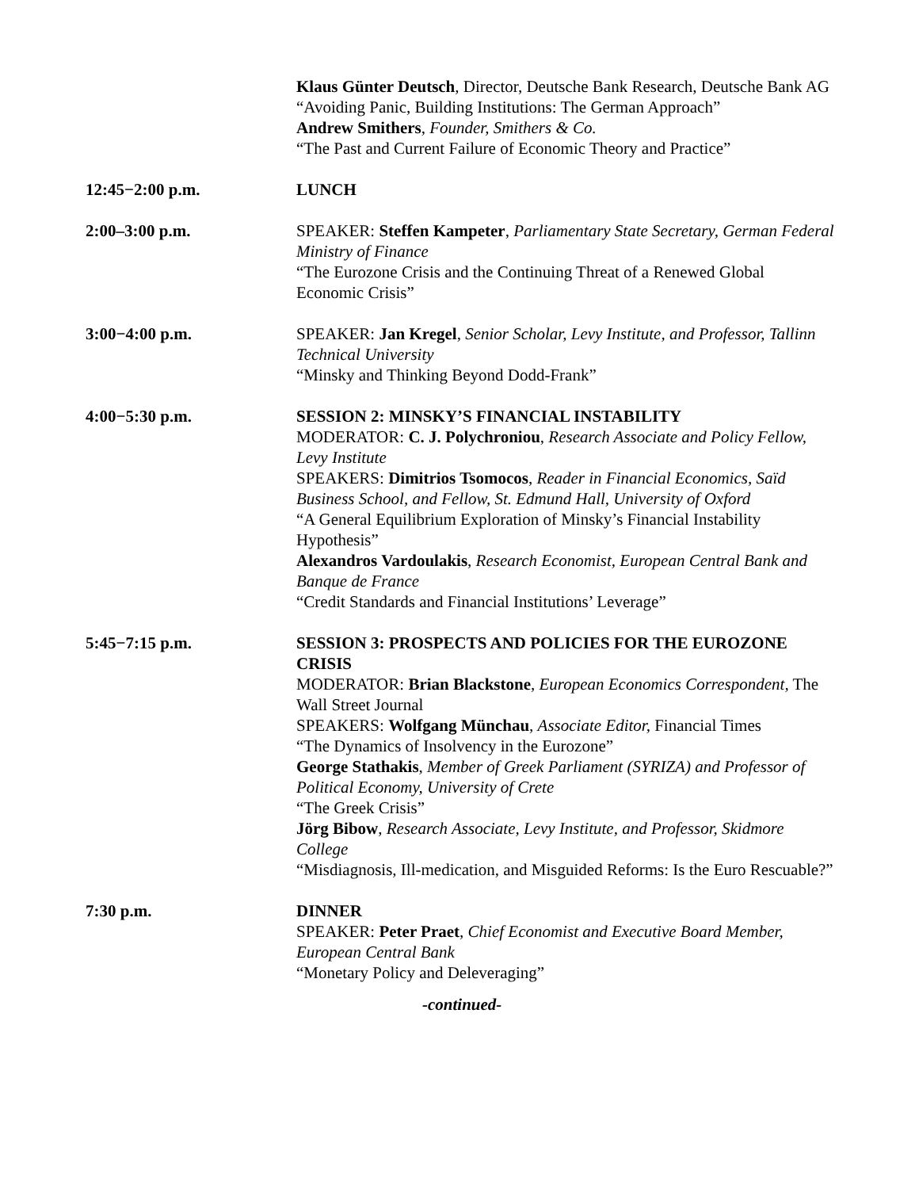Klaus Günter Deutsch, Director, Deutsche Bank Research, Deutsche Bank AG
“Avoiding Panic, Building Institutions: The German Approach”
Andrew Smithers, Founder, Smithers & Co.
“The Past and Current Failure of Economic Theory and Practice”
12:45−2:00 p.m. LUNCH
2:00–3:00 p.m. SPEAKER: Steffen Kampeter, Parliamentary State Secretary, German Federal Ministry of Finance
“The Eurozone Crisis and the Continuing Threat of a Renewed Global Economic Crisis”
3:00−4:00 p.m. SPEAKER: Jan Kregel, Senior Scholar, Levy Institute, and Professor, Tallinn Technical University
“Minsky and Thinking Beyond Dodd-Frank”
4:00−5:30 p.m. SESSION 2: MINSKY’S FINANCIAL INSTABILITY
MODERATOR: C. J. Polychroniou, Research Associate and Policy Fellow, Levy Institute
SPEAKERS: Dimitrios Tsomocos, Reader in Financial Economics, Saïd Business School, and Fellow, St. Edmund Hall, University of Oxford
“A General Equilibrium Exploration of Minsky’s Financial Instability Hypothesis”
Alexandros Vardoulakis, Research Economist, European Central Bank and Banque de France
“Credit Standards and Financial Institutions’ Leverage”
5:45−7:15 p.m. SESSION 3: PROSPECTS AND POLICIES FOR THE EUROZONE CRISIS
MODERATOR: Brian Blackstone, European Economics Correspondent, The Wall Street Journal
SPEAKERS: Wolfgang Münchau, Associate Editor, Financial Times
“The Dynamics of Insolvency in the Eurozone”
George Stathakis, Member of Greek Parliament (SYRIZA) and Professor of Political Economy, University of Crete
“The Greek Crisis”
Jörg Bibow, Research Associate, Levy Institute, and Professor, Skidmore College
“Misdiagnosis, Ill-medication, and Misguided Reforms: Is the Euro Rescuable?”
7:30 p.m. DINNER
SPEAKER: Peter Praet, Chief Economist and Executive Board Member, European Central Bank
“Monetary Policy and Deleveraging”
-continued-